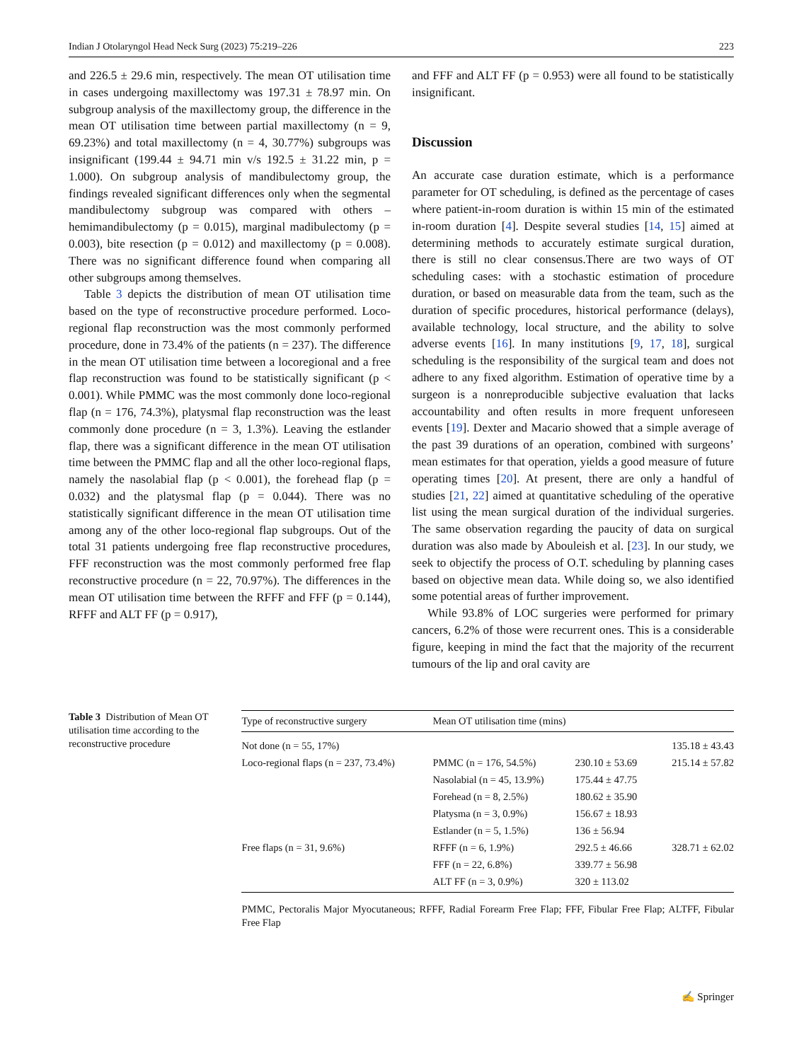Indian J Otolaryngol Head Neck Surg (2023) 75:219–226 223
and 226.5 ± 29.6 min, respectively. The mean OT utilisation time in cases undergoing maxillectomy was 197.31 ± 78.97 min. On subgroup analysis of the maxillectomy group, the difference in the mean OT utilisation time between partial maxillectomy (n = 9, 69.23%) and total maxillectomy (n = 4, 30.77%) subgroups was insignificant (199.44 ± 94.71 min v/s 192.5 ± 31.22 min, p = 1.000). On subgroup analysis of mandibulectomy group, the findings revealed significant differences only when the segmental mandibulectomy subgroup was compared with others – hemimandibulectomy (p = 0.015), marginal madibulectomy (p = 0.003), bite resection (p = 0.012) and maxillectomy (p = 0.008). There was no significant difference found when comparing all other subgroups among themselves.
Table 3 depicts the distribution of mean OT utilisation time based on the type of reconstructive procedure performed. Loco-regional flap reconstruction was the most commonly performed procedure, done in 73.4% of the patients (n = 237). The difference in the mean OT utilisation time between a locoregional and a free flap reconstruction was found to be statistically significant (p < 0.001). While PMMC was the most commonly done loco-regional flap (n = 176, 74.3%), platysmal flap reconstruction was the least commonly done procedure (n = 3, 1.3%). Leaving the estlander flap, there was a significant difference in the mean OT utilisation time between the PMMC flap and all the other loco-regional flaps, namely the nasolabial flap (p < 0.001), the forehead flap (p = 0.032) and the platysmal flap (p = 0.044). There was no statistically significant difference in the mean OT utilisation time among any of the other loco-regional flap subgroups. Out of the total 31 patients undergoing free flap reconstructive procedures, FFF reconstruction was the most commonly performed free flap reconstructive procedure (n = 22, 70.97%). The differences in the mean OT utilisation time between the RFFF and FFF (p = 0.144), RFFF and ALT FF (p = 0.917),
and FFF and ALT FF (p = 0.953) were all found to be statistically insignificant.
Discussion
An accurate case duration estimate, which is a performance parameter for OT scheduling, is defined as the percentage of cases where patient-in-room duration is within 15 min of the estimated in-room duration [4]. Despite several studies [14, 15] aimed at determining methods to accurately estimate surgical duration, there is still no clear consensus.There are two ways of OT scheduling cases: with a stochastic estimation of procedure duration, or based on measurable data from the team, such as the duration of specific procedures, historical performance (delays), available technology, local structure, and the ability to solve adverse events [16]. In many institutions [9, 17, 18], surgical scheduling is the responsibility of the surgical team and does not adhere to any fixed algorithm. Estimation of operative time by a surgeon is a nonreproducible subjective evaluation that lacks accountability and often results in more frequent unforeseen events [19]. Dexter and Macario showed that a simple average of the past 39 durations of an operation, combined with surgeons’ mean estimates for that operation, yields a good measure of future operating times [20]. At present, there are only a handful of studies [21, 22] aimed at quantitative scheduling of the operative list using the mean surgical duration of the individual surgeries. The same observation regarding the paucity of data on surgical duration was also made by Abouleish et al. [23]. In our study, we seek to objectify the process of O.T. scheduling by planning cases based on objective mean data. While doing so, we also identified some potential areas of further improvement.
While 93.8% of LOC surgeries were performed for primary cancers, 6.2% of those were recurrent ones. This is a considerable figure, keeping in mind the fact that the majority of the recurrent tumours of the lip and oral cavity are
Table 3 Distribution of Mean OT utilisation time according to the reconstructive procedure
| Type of reconstructive surgery | Mean OT utilisation time (mins) | | |
| --- | --- | --- | --- |
| Not done (n = 55, 17%) | | | 135.18 ± 43.43 |
| Loco-regional flaps (n = 237, 73.4%) | PMMC (n = 176, 54.5%) | 230.10 ± 53.69 | 215.14 ± 57.82 |
| | Nasolabial (n = 45, 13.9%) | 175.44 ± 47.75 | |
| | Forehead (n = 8, 2.5%) | 180.62 ± 35.90 | |
| | Platysma (n = 3, 0.9%) | 156.67 ± 18.93 | |
| | Estlander (n = 5, 1.5%) | 136 ± 56.94 | |
| Free flaps (n = 31, 9.6%) | RFFF (n = 6, 1.9%) | 292.5 ± 46.66 | 328.71 ± 62.02 |
| | FFF (n = 22, 6.8%) | 339.77 ± 56.98 | |
| | ALT FF (n = 3, 0.9%) | 320 ± 113.02 | |
PMMC, Pectoralis Major Myocutaneous; RFFF, Radial Forearm Free Flap; FFF, Fibular Free Flap; ALTFF, Fibular Free Flap
✍ Springer